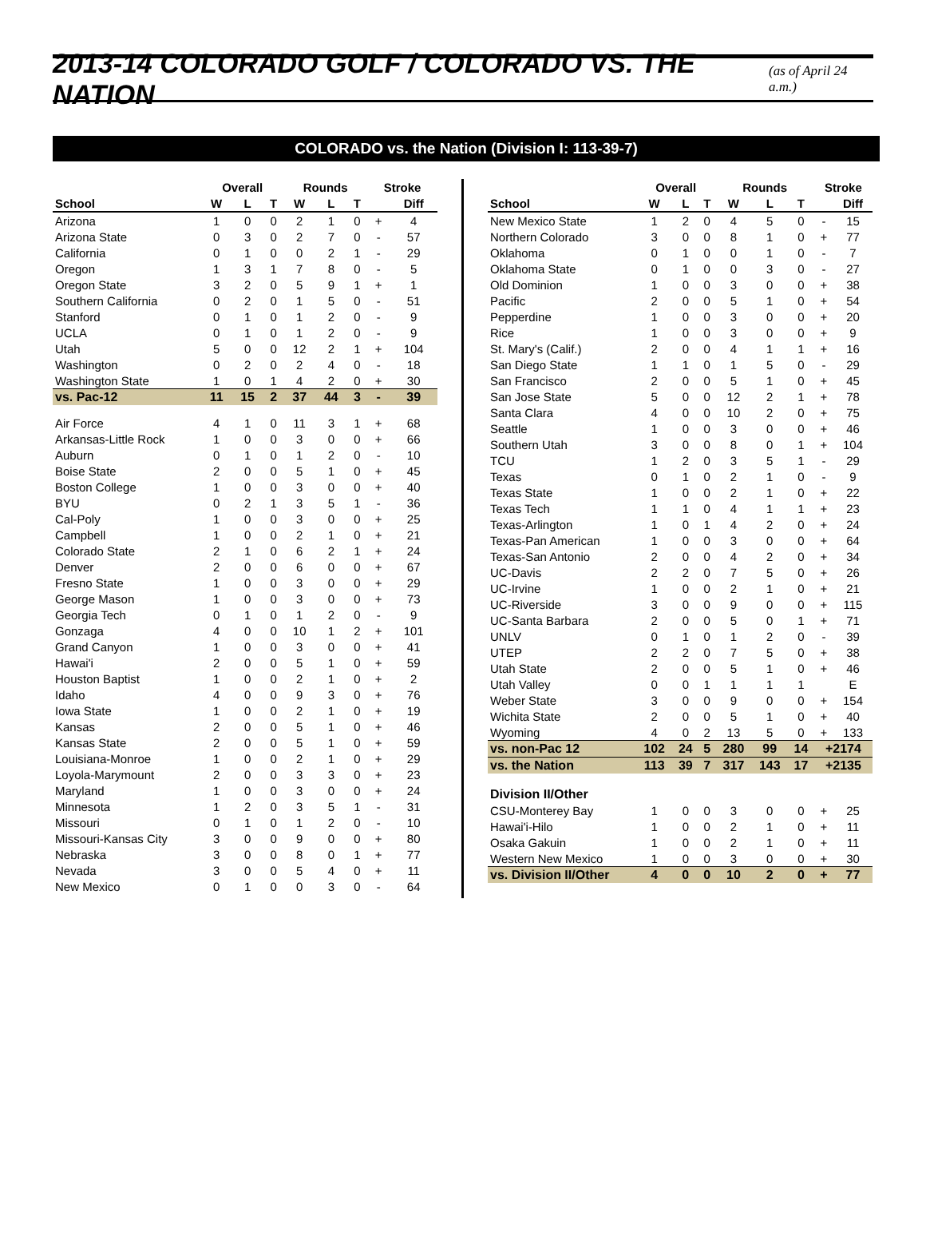2013-14 COLORADO GOLF / COLORADO VS. THE NATION
(as of April 24 a.m.)
COLORADO vs. the Nation (Division I: 113-39-7)
| | Overall | | | Rounds | | | Stroke | |
| School | W | L | T | W | L | T | | Diff |
| Arizona | 1 | 0 | 0 | 2 | 1 | 0 | + | 4 |
| Arizona State | 0 | 3 | 0 | 2 | 7 | 0 | - | 57 |
| California | 0 | 1 | 0 | 0 | 2 | 1 | - | 29 |
| Oregon | 1 | 3 | 1 | 7 | 8 | 0 | - | 5 |
| Oregon State | 3 | 2 | 0 | 5 | 9 | 1 | + | 1 |
| Southern California | 0 | 2 | 0 | 1 | 5 | 0 | - | 51 |
| Stanford | 0 | 1 | 0 | 1 | 2 | 0 | - | 9 |
| UCLA | 0 | 1 | 0 | 1 | 2 | 0 | - | 9 |
| Utah | 5 | 0 | 0 | 12 | 2 | 1 | + | 104 |
| Washington | 0 | 2 | 0 | 2 | 4 | 0 | - | 18 |
| Washington State | 1 | 0 | 1 | 4 | 2 | 0 | + | 30 |
| vs. Pac-12 | 11 | 15 | 2 | 37 | 44 | 3 | - | 39 |
| Air Force | 4 | 1 | 0 | 11 | 3 | 1 | + | 68 |
| Arkansas-Little Rock | 1 | 0 | 0 | 3 | 0 | 0 | + | 66 |
| Auburn | 0 | 1 | 0 | 1 | 2 | 0 | - | 10 |
| Boise State | 2 | 0 | 0 | 5 | 1 | 0 | + | 45 |
| Boston College | 1 | 0 | 0 | 3 | 0 | 0 | + | 40 |
| BYU | 0 | 2 | 1 | 3 | 5 | 1 | - | 36 |
| Cal-Poly | 1 | 0 | 0 | 3 | 0 | 0 | + | 25 |
| Campbell | 1 | 0 | 0 | 2 | 1 | 0 | + | 21 |
| Colorado State | 2 | 1 | 0 | 6 | 2 | 1 | + | 24 |
| Denver | 2 | 0 | 0 | 6 | 0 | 0 | + | 67 |
| Fresno State | 1 | 0 | 0 | 3 | 0 | 0 | + | 29 |
| George Mason | 1 | 0 | 0 | 3 | 0 | 0 | + | 73 |
| Georgia Tech | 0 | 1 | 0 | 1 | 2 | 0 | - | 9 |
| Gonzaga | 4 | 0 | 0 | 10 | 1 | 2 | + | 101 |
| Grand Canyon | 1 | 0 | 0 | 3 | 0 | 0 | + | 41 |
| Hawai'i | 2 | 0 | 0 | 5 | 1 | 0 | + | 59 |
| Houston Baptist | 1 | 0 | 0 | 2 | 1 | 0 | + | 2 |
| Idaho | 4 | 0 | 0 | 9 | 3 | 0 | + | 76 |
| Iowa State | 1 | 0 | 0 | 2 | 1 | 0 | + | 19 |
| Kansas | 2 | 0 | 0 | 5 | 1 | 0 | + | 46 |
| Kansas State | 2 | 0 | 0 | 5 | 1 | 0 | + | 59 |
| Louisiana-Monroe | 1 | 0 | 0 | 2 | 1 | 0 | + | 29 |
| Loyola-Marymount | 2 | 0 | 0 | 3 | 3 | 0 | + | 23 |
| Maryland | 1 | 0 | 0 | 3 | 0 | 0 | + | 24 |
| Minnesota | 1 | 2 | 0 | 3 | 5 | 1 | - | 31 |
| Missouri | 0 | 1 | 0 | 1 | 2 | 0 | - | 10 |
| Missouri-Kansas City | 3 | 0 | 0 | 9 | 0 | 0 | + | 80 |
| Nebraska | 3 | 0 | 0 | 8 | 0 | 1 | + | 77 |
| Nevada | 3 | 0 | 0 | 5 | 4 | 0 | + | 11 |
| New Mexico | 0 | 1 | 0 | 0 | 3 | 0 | - | 64 |
| | Overall | | | Rounds | | | Stroke | |
| School | W | L | T | W | L | T | | Diff |
| New Mexico State | 1 | 2 | 0 | 4 | 5 | 0 | - | 15 |
| Northern Colorado | 3 | 0 | 0 | 8 | 1 | 0 | + | 77 |
| Oklahoma | 0 | 1 | 0 | 0 | 1 | 0 | - | 7 |
| Oklahoma State | 0 | 1 | 0 | 0 | 3 | 0 | - | 27 |
| Old Dominion | 1 | 0 | 0 | 3 | 0 | 0 | + | 38 |
| Pacific | 2 | 0 | 0 | 5 | 1 | 0 | + | 54 |
| Pepperdine | 1 | 0 | 0 | 3 | 0 | 0 | + | 20 |
| Rice | 1 | 0 | 0 | 3 | 0 | 0 | + | 9 |
| St. Mary's (Calif.) | 2 | 0 | 0 | 4 | 1 | 1 | + | 16 |
| San Diego State | 1 | 1 | 0 | 1 | 5 | 0 | - | 29 |
| San Francisco | 2 | 0 | 0 | 5 | 1 | 0 | + | 45 |
| San Jose State | 5 | 0 | 0 | 12 | 2 | 1 | + | 78 |
| Santa Clara | 4 | 0 | 0 | 10 | 2 | 0 | + | 75 |
| Seattle | 1 | 0 | 0 | 3 | 0 | 0 | + | 46 |
| Southern Utah | 3 | 0 | 0 | 8 | 0 | 1 | + | 104 |
| TCU | 1 | 2 | 0 | 3 | 5 | 1 | - | 29 |
| Texas | 0 | 1 | 0 | 2 | 1 | 0 | - | 9 |
| Texas State | 1 | 0 | 0 | 2 | 1 | 0 | + | 22 |
| Texas Tech | 1 | 1 | 0 | 4 | 1 | 1 | + | 23 |
| Texas-Arlington | 1 | 0 | 1 | 4 | 2 | 0 | + | 24 |
| Texas-Pan American | 1 | 0 | 0 | 3 | 0 | 0 | + | 64 |
| Texas-San Antonio | 2 | 0 | 0 | 4 | 2 | 0 | + | 34 |
| UC-Davis | 2 | 2 | 0 | 7 | 5 | 0 | + | 26 |
| UC-Irvine | 1 | 0 | 0 | 2 | 1 | 0 | + | 21 |
| UC-Riverside | 3 | 0 | 0 | 9 | 0 | 0 | + | 115 |
| UC-Santa Barbara | 2 | 0 | 0 | 5 | 0 | 1 | + | 71 |
| UNLV | 0 | 1 | 0 | 1 | 2 | 0 | - | 39 |
| UTEP | 2 | 2 | 0 | 7 | 5 | 0 | + | 38 |
| Utah State | 2 | 0 | 0 | 5 | 1 | 0 | + | 46 |
| Utah Valley | 0 | 0 | 1 | 1 | 1 | 1 | | E |
| Weber State | 3 | 0 | 0 | 9 | 0 | 0 | + | 154 |
| Wichita State | 2 | 0 | 0 | 5 | 1 | 0 | + | 40 |
| Wyoming | 4 | 0 | 2 | 13 | 5 | 0 | + | 133 |
| vs. non-Pac 12 | 102 | 24 | 5 | 280 | 99 | 14 | +2174 | |
| vs. the Nation | 113 | 39 | 7 | 317 | 143 | 17 | +2135 | |
| Division II/Other | | | | | | | | |
| CSU-Monterey Bay | 1 | 0 | 0 | 3 | 0 | 0 | + | 25 |
| Hawai'i-Hilo | 1 | 0 | 0 | 2 | 1 | 0 | + | 11 |
| Osaka Gakuin | 1 | 0 | 0 | 2 | 1 | 0 | + | 11 |
| Western New Mexico | 1 | 0 | 0 | 3 | 0 | 0 | + | 30 |
| vs. Division II/Other | 4 | 0 | 0 | 10 | 2 | 0 | + | 77 |